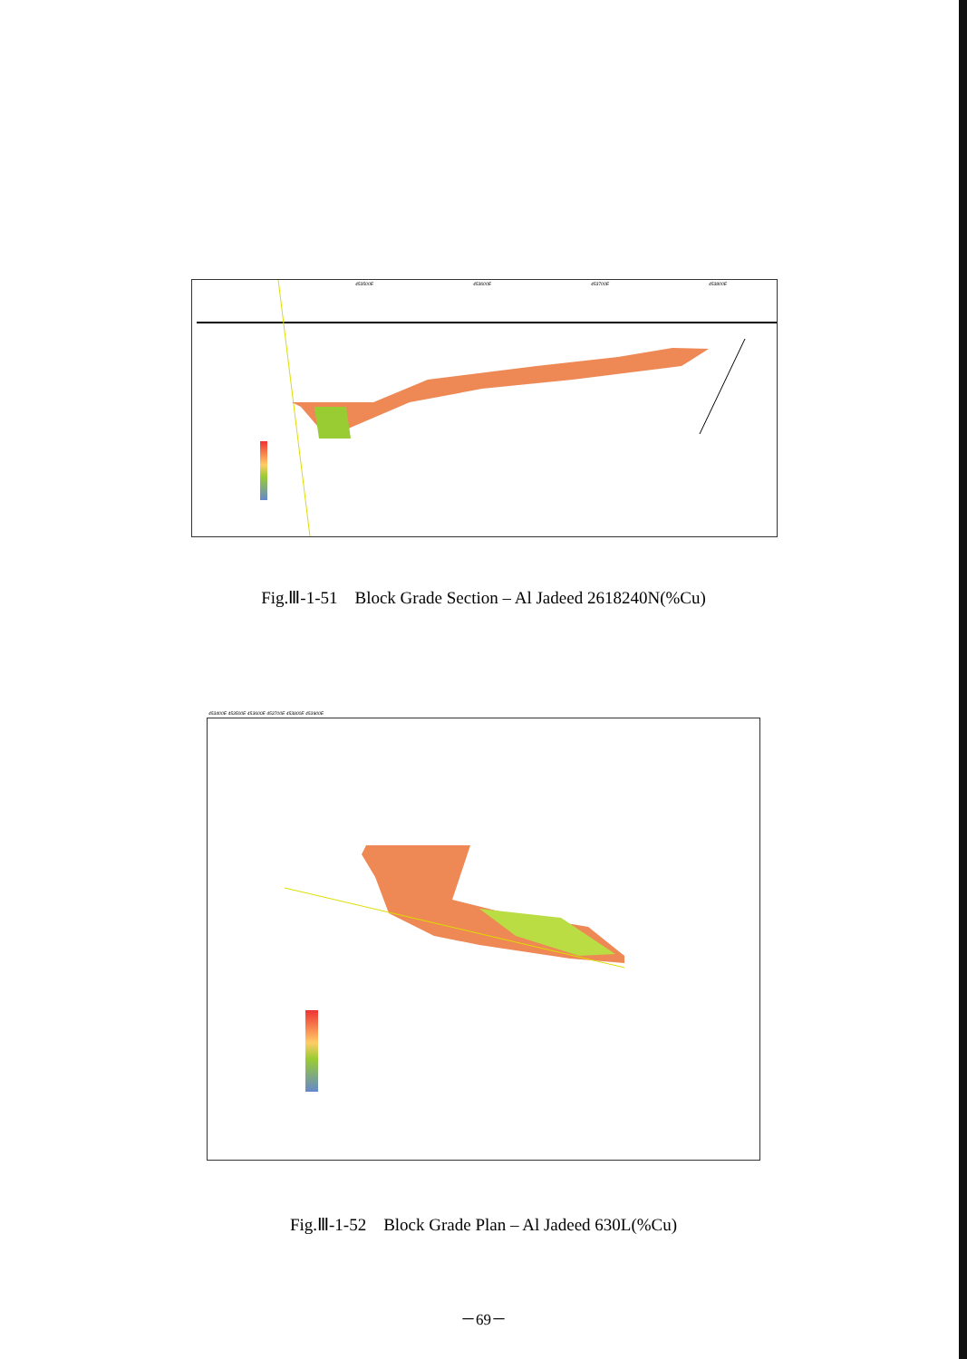453500E
453600E
453700E
453800E
Fig.Ⅲ-1-51 Block Grade Section – Al Jadeed 2618240N(%Cu)
453400E 453500E 453600E 453700E 453800E 453900E
Fig.Ⅲ-1-52 Block Grade Plan – Al Jadeed 630L(%Cu)
－69－